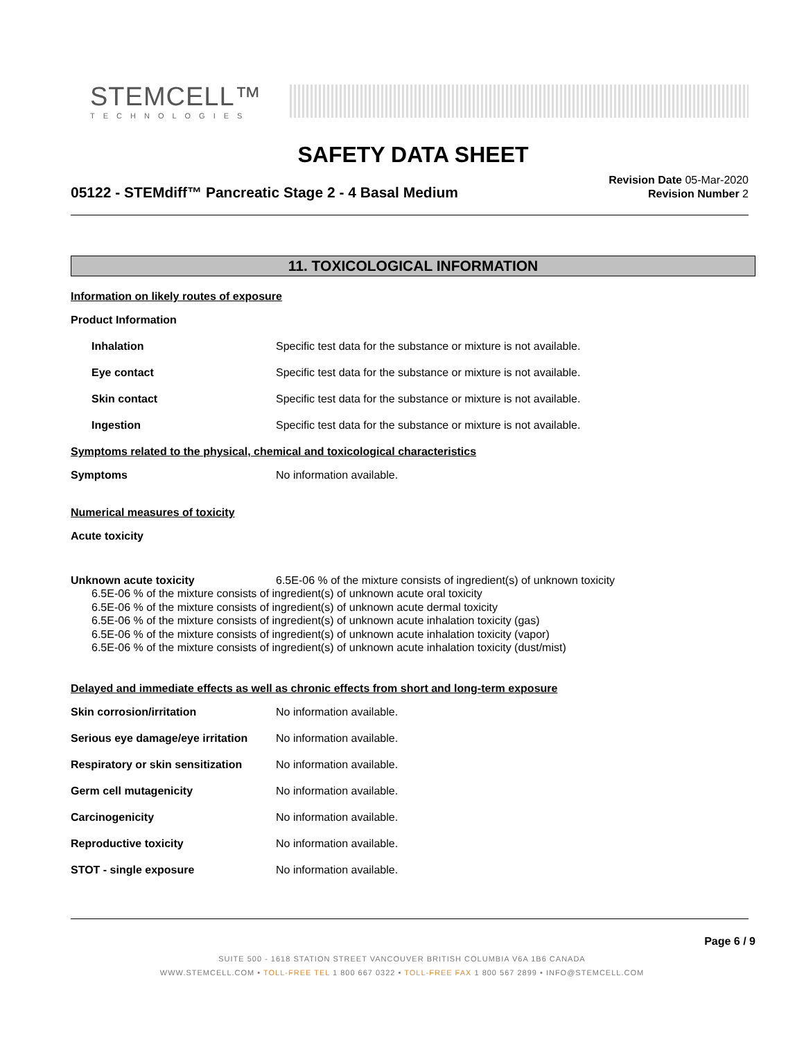STEMCELL™
TECHNOLOGIES
SAFETY DATA SHEET
05122 - STEMdiff™ Pancreatic Stage 2 - 4 Basal Medium
Revision Date 05-Mar-2020
Revision Number 2
11. TOXICOLOGICAL INFORMATION
Information on likely routes of exposure
Product Information
Inhalation Specific test data for the substance or mixture is not available.
Eye contact Specific test data for the substance or mixture is not available.
Skin contact Specific test data for the substance or mixture is not available.
Ingestion Specific test data for the substance or mixture is not available.
Symptoms related to the physical, chemical and toxicological characteristics
Symptoms No information available.
Numerical measures of toxicity
Acute toxicity
Unknown acute toxicity 6.5E-06 % of the mixture consists of ingredient(s) of unknown toxicity
6.5E-06 % of the mixture consists of ingredient(s) of unknown acute oral toxicity
6.5E-06 % of the mixture consists of ingredient(s) of unknown acute dermal toxicity
6.5E-06 % of the mixture consists of ingredient(s) of unknown acute inhalation toxicity (gas)
6.5E-06 % of the mixture consists of ingredient(s) of unknown acute inhalation toxicity (vapor)
6.5E-06 % of the mixture consists of ingredient(s) of unknown acute inhalation toxicity (dust/mist)
Delayed and immediate effects as well as chronic effects from short and long-term exposure
Skin corrosion/irritation No information available.
Serious eye damage/eye irritation
No information available.
Respiratory or skin sensitization
No information available.
Germ cell mutagenicity No information available.
Carcinogenicity No information available.
Reproductive toxicity No information available.
STOT - single exposure No information available.
Page 6 / 9
SUITE 500 - 1618 STATION STREET VANCOUVER BRITISH COLUMBIA V6A 1B6 CANADA
WWW.STEMCELL.COM • TOLL-FREE TEL 1 800 667 0322 • TOLL-FREE FAX 1 800 567 2899 • INFO@STEMCELL.COM